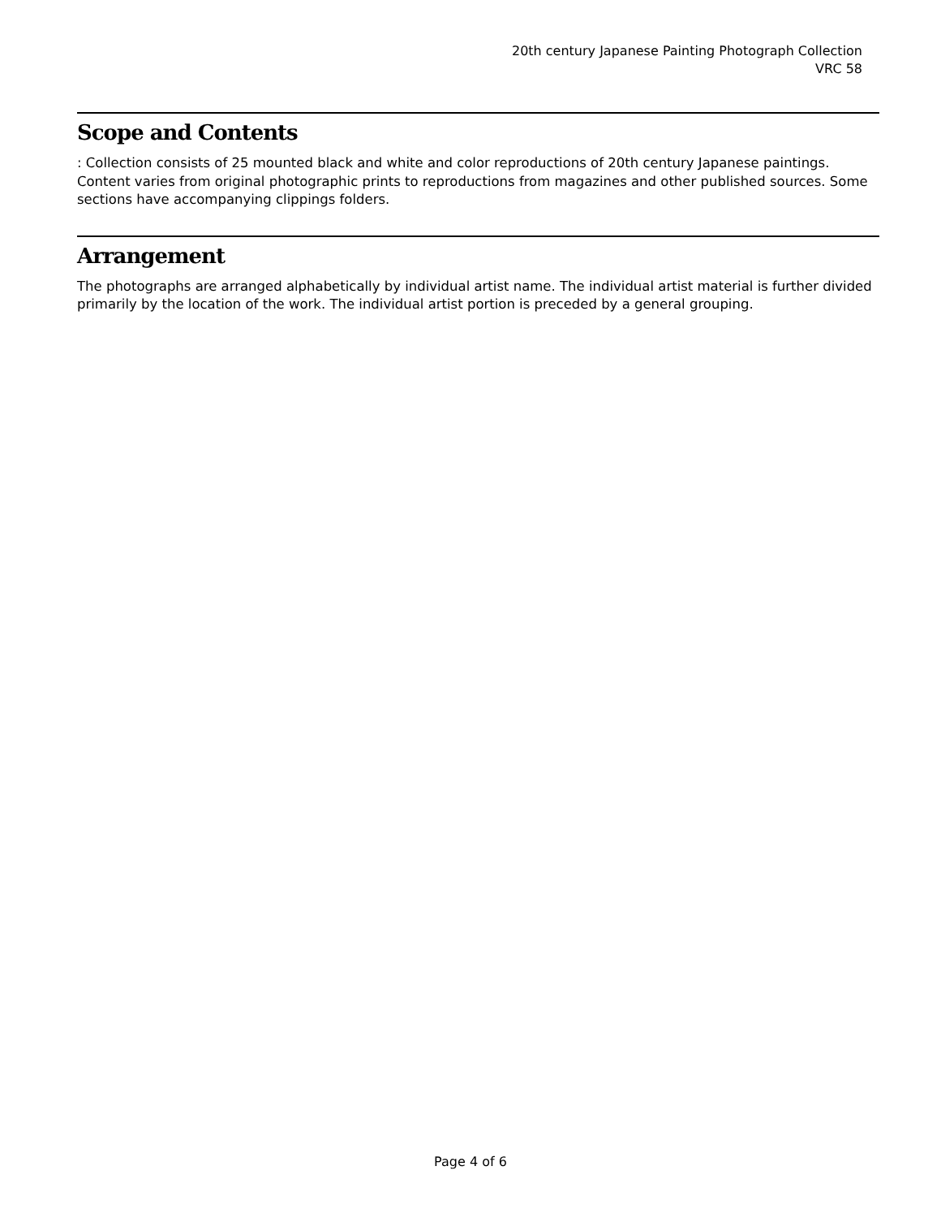20th century Japanese Painting Photograph Collection
VRC 58
Scope and Contents
: Collection consists of 25 mounted black and white and color reproductions of 20th century Japanese paintings. Content varies from original photographic prints to reproductions from magazines and other published sources. Some sections have accompanying clippings folders.
Arrangement
The photographs are arranged alphabetically by individual artist name. The individual artist material is further divided primarily by the location of the work. The individual artist portion is preceded by a general grouping.
Page 4 of 6